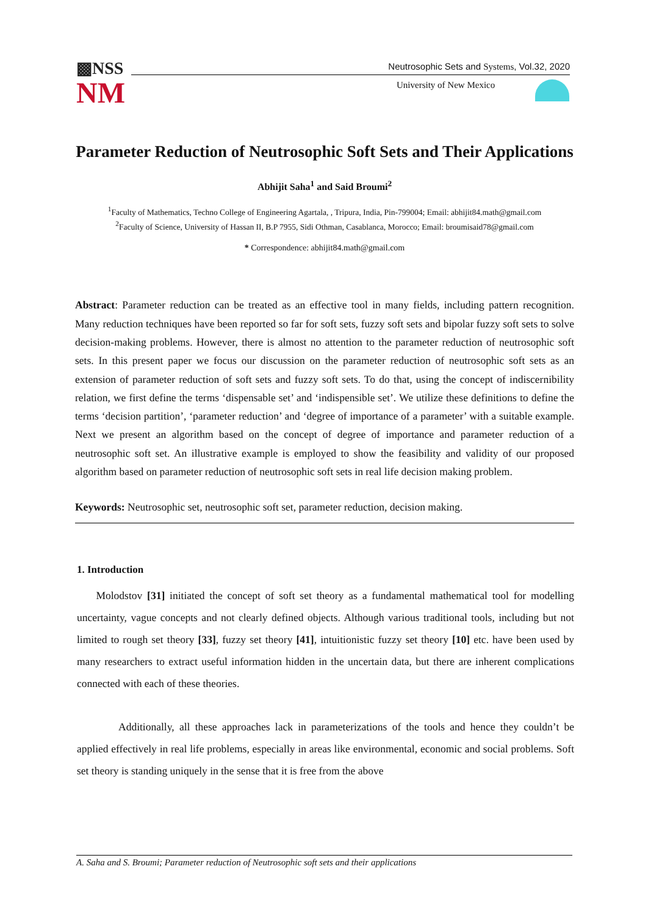▩NSS
NM
Neutrosophic Sets and Systems, Vol.32, 2020
University of New Mexico
Parameter Reduction of Neutrosophic Soft Sets and Their Applications
Abhijit Saha<sup>1</sup> and Said Broumi<sup>2</sup>
<sup>1</sup> Faculty of Mathematics, Techno College of Engineering Agartala, , Tripura, India, Pin-799004; Email: abhijit84.math@gmail.com
<sup>2</sup> Faculty of Science, University of Hassan II, B.P 7955, Sidi Othman, Casablanca, Morocco; Email: broumisaid78@gmail.com
* Correspondence: abhijit84.math@gmail.com
Abstract: Parameter reduction can be treated as an effective tool in many fields, including pattern recognition. Many reduction techniques have been reported so far for soft sets, fuzzy soft sets and bipolar fuzzy soft sets to solve decision-making problems. However, there is almost no attention to the parameter reduction of neutrosophic soft sets. In this present paper we focus our discussion on the parameter reduction of neutrosophic soft sets as an extension of parameter reduction of soft sets and fuzzy soft sets. To do that, using the concept of indiscernibility relation, we first define the terms ‘dispensable set’ and ‘indispensible set’. We utilize these definitions to define the terms ‘decision partition’, ‘parameter reduction’ and ‘degree of importance of a parameter’ with a suitable example. Next we present an algorithm based on the concept of degree of importance and parameter reduction of a neutrosophic soft set. An illustrative example is employed to show the feasibility and validity of our proposed algorithm based on parameter reduction of neutrosophic soft sets in real life decision making problem.
Keywords: Neutrosophic set, neutrosophic soft set, parameter reduction, decision making.
1. Introduction
Molodstov [31] initiated the concept of soft set theory as a fundamental mathematical tool for modelling uncertainty, vague concepts and not clearly defined objects. Although various traditional tools, including but not limited to rough set theory [33], fuzzy set theory [41], intuitionistic fuzzy set theory [10] etc. have been used by many researchers to extract useful information hidden in the uncertain data, but there are inherent complications connected with each of these theories.
Additionally, all these approaches lack in parameterizations of the tools and hence they couldn’t be applied effectively in real life problems, especially in areas like environmental, economic and social problems. Soft set theory is standing uniquely in the sense that it is free from the above
A. Saha and S. Broumi; Parameter reduction of Neutrosophic soft sets and their applications